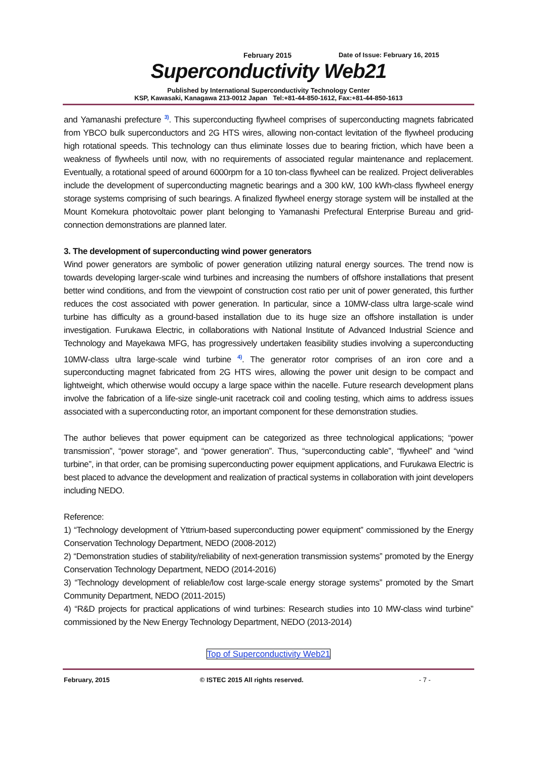February 2015 Date of Issue: February 16, 2015
Superconductivity Web21
Published by International Superconductivity Technology Center
KSP, Kawasaki, Kanagawa 213-0012 Japan Tel:+81-44-850-1612, Fax:+81-44-850-1613
and Yamanashi prefecture <sup>3)</sup>. This superconducting flywheel comprises of superconducting magnets fabricated from YBCO bulk superconductors and 2G HTS wires, allowing non-contact levitation of the flywheel producing high rotational speeds. This technology can thus eliminate losses due to bearing friction, which have been a weakness of flywheels until now, with no requirements of associated regular maintenance and replacement. Eventually, a rotational speed of around 6000rpm for a 10 ton-class flywheel can be realized. Project deliverables include the development of superconducting magnetic bearings and a 300 kW, 100 kWh-class flywheel energy storage systems comprising of such bearings. A finalized flywheel energy storage system will be installed at the Mount Komekura photovoltaic power plant belonging to Yamanashi Prefectural Enterprise Bureau and grid-connection demonstrations are planned later.
3. The development of superconducting wind power generators
Wind power generators are symbolic of power generation utilizing natural energy sources. The trend now is towards developing larger-scale wind turbines and increasing the numbers of offshore installations that present better wind conditions, and from the viewpoint of construction cost ratio per unit of power generated, this further reduces the cost associated with power generation. In particular, since a 10MW-class ultra large-scale wind turbine has difficulty as a ground-based installation due to its huge size an offshore installation is under investigation. Furukawa Electric, in collaborations with National Institute of Advanced Industrial Science and Technology and Mayekawa MFG, has progressively undertaken feasibility studies involving a superconducting 10MW-class ultra large-scale wind turbine <sup>4)</sup>. The generator rotor comprises of an iron core and a superconducting magnet fabricated from 2G HTS wires, allowing the power unit design to be compact and lightweight, which otherwise would occupy a large space within the nacelle. Future research development plans involve the fabrication of a life-size single-unit racetrack coil and cooling testing, which aims to address issues associated with a superconducting rotor, an important component for these demonstration studies.
The author believes that power equipment can be categorized as three technological applications; “power transmission”, “power storage”, and “power generation”. Thus, “superconducting cable”, “flywheel” and “wind turbine”, in that order, can be promising superconducting power equipment applications, and Furukawa Electric is best placed to advance the development and realization of practical systems in collaboration with joint developers including NEDO.
Reference:
1) “Technology development of Yttrium-based superconducting power equipment” commissioned by the Energy Conservation Technology Department, NEDO (2008-2012)
2) “Demonstration studies of stability/reliability of next-generation transmission systems” promoted by the Energy Conservation Technology Department, NEDO (2014-2016)
3) “Technology development of reliable/low cost large-scale energy storage systems” promoted by the Smart Community Department, NEDO (2011-2015)
4) “R&D projects for practical applications of wind turbines: Research studies into 10 MW-class wind turbine” commissioned by the New Energy Technology Department, NEDO (2013-2014)
Top of Superconductivity Web21
February, 2015 © ISTEC 2015 All rights reserved. - 7 -